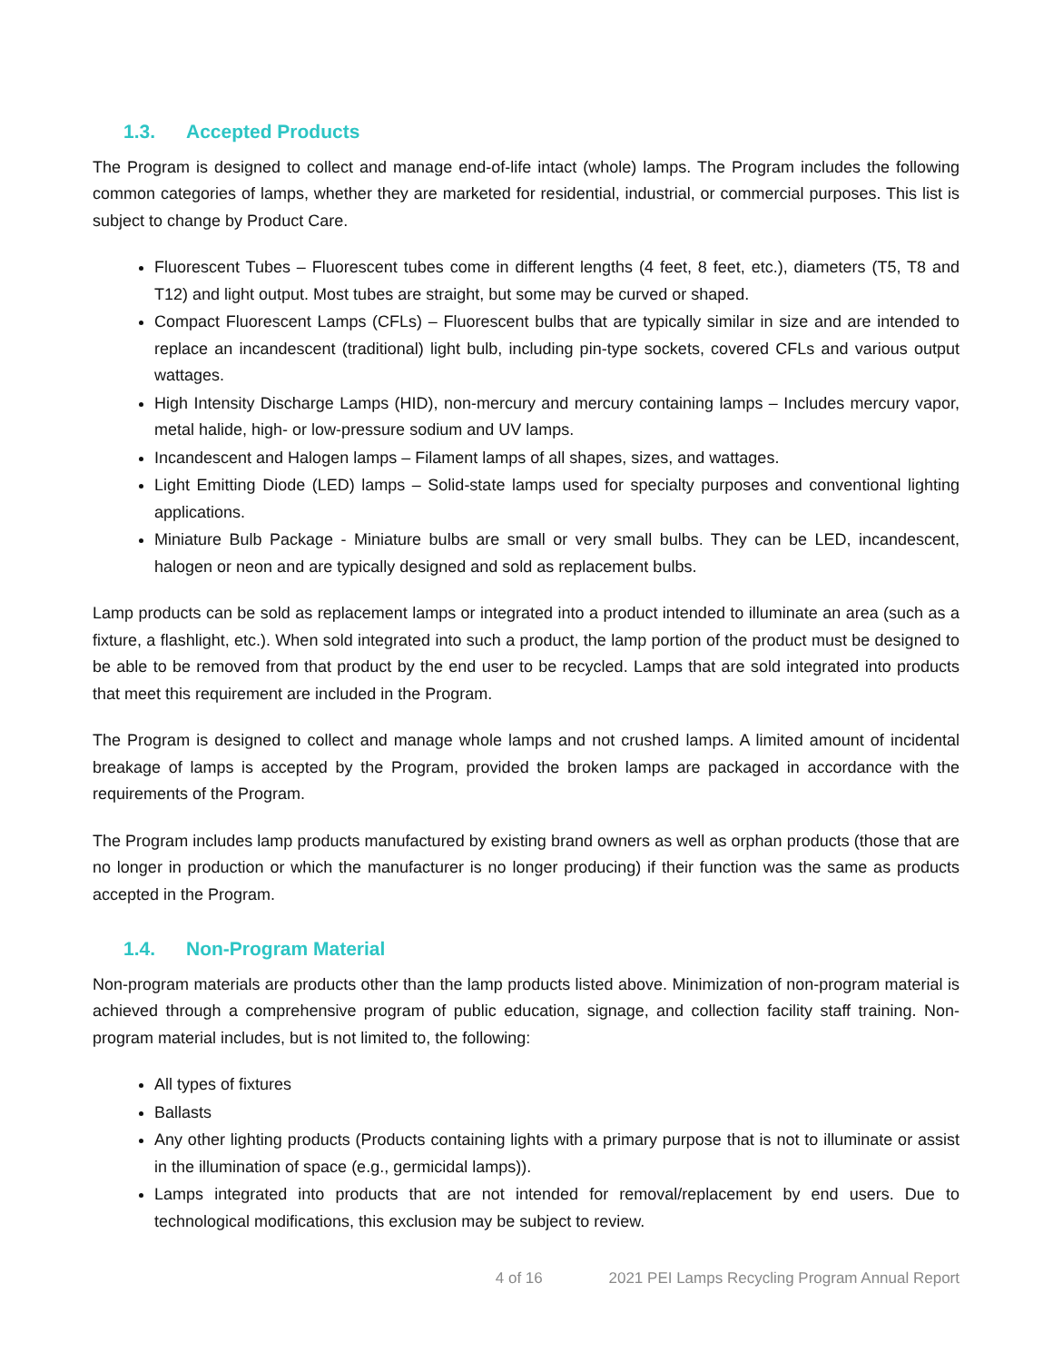1.3. Accepted Products
The Program is designed to collect and manage end-of-life intact (whole) lamps. The Program includes the following common categories of lamps, whether they are marketed for residential, industrial, or commercial purposes. This list is subject to change by Product Care.
Fluorescent Tubes – Fluorescent tubes come in different lengths (4 feet, 8 feet, etc.), diameters (T5, T8 and T12) and light output. Most tubes are straight, but some may be curved or shaped.
Compact Fluorescent Lamps (CFLs) – Fluorescent bulbs that are typically similar in size and are intended to replace an incandescent (traditional) light bulb, including pin-type sockets, covered CFLs and various output wattages.
High Intensity Discharge Lamps (HID), non-mercury and mercury containing lamps – Includes mercury vapor, metal halide, high- or low-pressure sodium and UV lamps.
Incandescent and Halogen lamps – Filament lamps of all shapes, sizes, and wattages.
Light Emitting Diode (LED) lamps – Solid-state lamps used for specialty purposes and conventional lighting applications.
Miniature Bulb Package - Miniature bulbs are small or very small bulbs. They can be LED, incandescent, halogen or neon and are typically designed and sold as replacement bulbs.
Lamp products can be sold as replacement lamps or integrated into a product intended to illuminate an area (such as a fixture, a flashlight, etc.). When sold integrated into such a product, the lamp portion of the product must be designed to be able to be removed from that product by the end user to be recycled. Lamps that are sold integrated into products that meet this requirement are included in the Program.
The Program is designed to collect and manage whole lamps and not crushed lamps. A limited amount of incidental breakage of lamps is accepted by the Program, provided the broken lamps are packaged in accordance with the requirements of the Program.
The Program includes lamp products manufactured by existing brand owners as well as orphan products (those that are no longer in production or which the manufacturer is no longer producing) if their function was the same as products accepted in the Program.
1.4. Non-Program Material
Non-program materials are products other than the lamp products listed above. Minimization of non-program material is achieved through a comprehensive program of public education, signage, and collection facility staff training. Non-program material includes, but is not limited to, the following:
All types of fixtures
Ballasts
Any other lighting products (Products containing lights with a primary purpose that is not to illuminate or assist in the illumination of space (e.g., germicidal lamps)).
Lamps integrated into products that are not intended for removal/replacement by end users. Due to technological modifications, this exclusion may be subject to review.
4 of 16 2021 PEI Lamps Recycling Program Annual Report